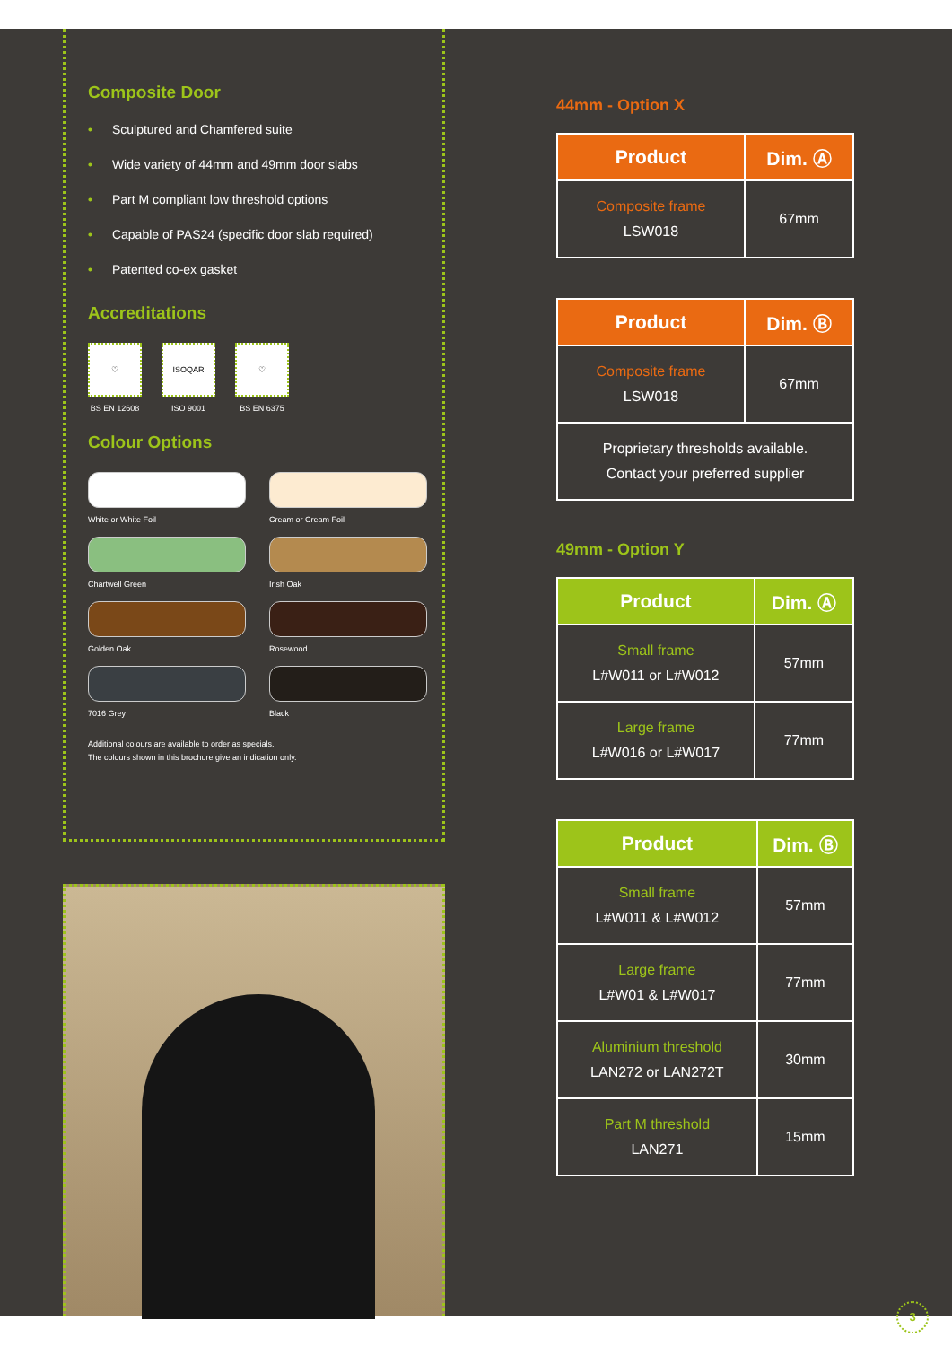Composite Door
• Sculptured and Chamfered suite
• Wide variety of 44mm and 49mm door slabs
• Part M compliant low threshold options
• Capable of PAS24 (specific door slab required)
• Patented co-ex gasket
Accreditations
♡
BS EN 12608
ISOQAR
ISO 9001
♡
BS EN 6375
Colour Options
White or White Foil
Cream or Cream Foil
Chartwell Green
Irish Oak
Golden Oak
Rosewood
7016 Grey
Black
Additional colours are available to order as specials.
The colours shown in this brochure give an indication only.
44mm - Option X
| Product | Dim. Ⓐ |
| --- | --- |
| Composite frame LSW018 | 67mm |
| Product | Dim. Ⓑ |
| --- | --- |
| Composite frame LSW018 | 67mm |
| Proprietary thresholds available. Contact your preferred supplier | |
49mm - Option Y
| Product | Dim. Ⓐ |
| --- | --- |
| Small frame L#W011 or L#W012 | 57mm |
| Large frame L#W016 or L#W017 | 77mm |
| Product | Dim. Ⓑ |
| --- | --- |
| Small frame L#W011 & L#W012 | 57mm |
| Large frame L#W01 & L#W017 | 77mm |
| Aluminium threshold LAN272 or LAN272T | 30mm |
| Part M threshold LAN271 | 15mm |
3